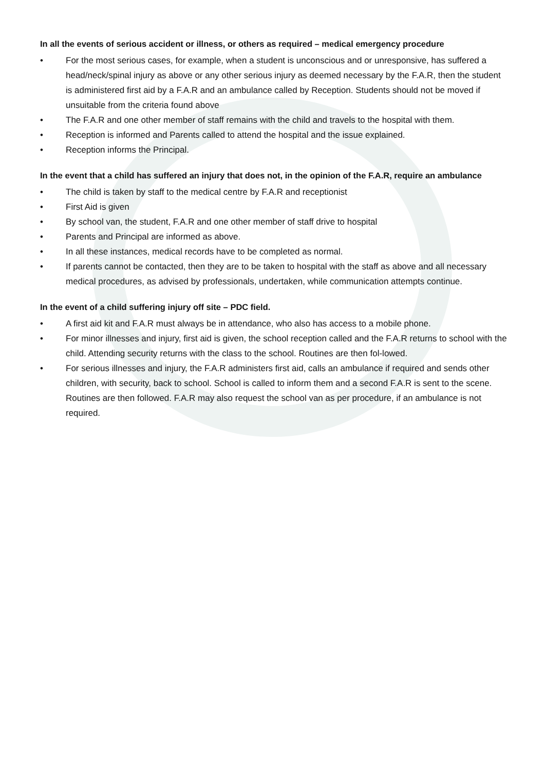In all the events of serious accident or illness, or others as required – medical emergency procedure
• For the most serious cases, for example, when a student is unconscious and or unresponsive, has suffered a head/neck/spinal injury as above or any other serious injury as deemed necessary by the F.A.R, then the student is administered first aid by a F.A.R and an ambulance called by Reception. Students should not be moved if unsuitable from the criteria found above
• The F.A.R and one other member of staff remains with the child and travels to the hospital with them.
• Reception is informed and Parents called to attend the hospital and the issue explained.
• Reception informs the Principal.
In the event that a child has suffered an injury that does not, in the opinion of the F.A.R, require an ambulance
• The child is taken by staff to the medical centre by F.A.R and receptionist
• First Aid is given
• By school van, the student, F.A.R and one other member of staff drive to hospital
• Parents and Principal are informed as above.
• In all these instances, medical records have to be completed as normal.
• If parents cannot be contacted, then they are to be taken to hospital with the staff as above and all necessary medical procedures, as advised by professionals, undertaken, while communication attempts continue.
In the event of a child suffering injury off site – PDC field.
• A first aid kit and F.A.R must always be in attendance, who also has access to a mobile phone.
• For minor illnesses and injury, first aid is given, the school reception called and the F.A.R returns to school with the child. Attending security returns with the class to the school. Routines are then fol-lowed.
• For serious illnesses and injury, the F.A.R administers first aid, calls an ambulance if required and sends other children, with security, back to school. School is called to inform them and a second F.A.R is sent to the scene. Routines are then followed. F.A.R may also request the school van as per procedure, if an ambulance is not required.